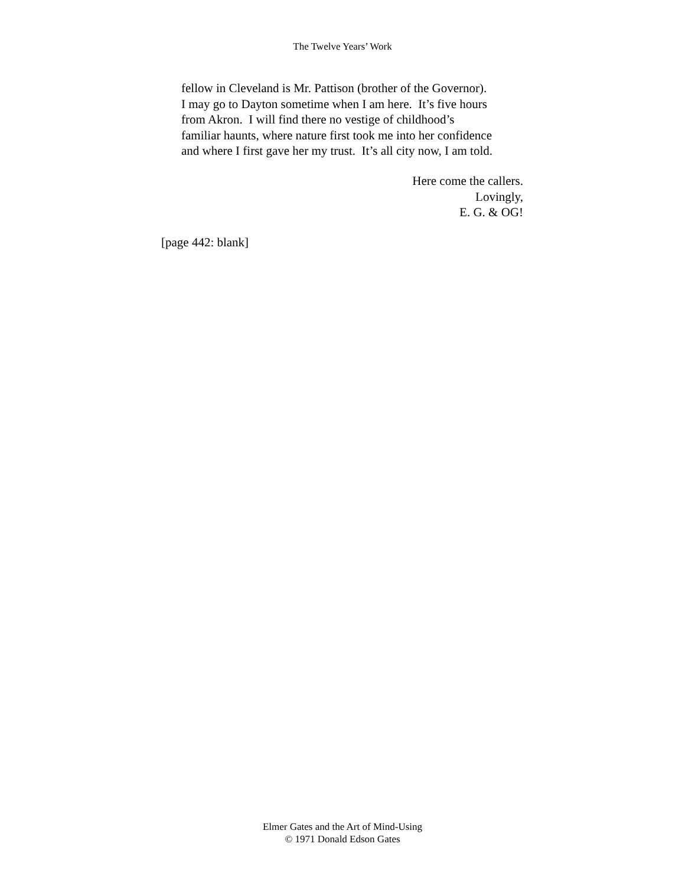The Twelve Years’ Work
fellow in Cleveland is Mr. Pattison (brother of the Governor).
I may go to Dayton sometime when I am here. It’s five hours
from Akron. I will find there no vestige of childhood’s
familiar haunts, where nature first took me into her confidence
and where I first gave her my trust. It’s all city now, I am told.
Here come the callers.
Lovingly,
E. G. & OG!
[page 442: blank]
Elmer Gates and the Art of Mind-Using
© 1971 Donald Edson Gates